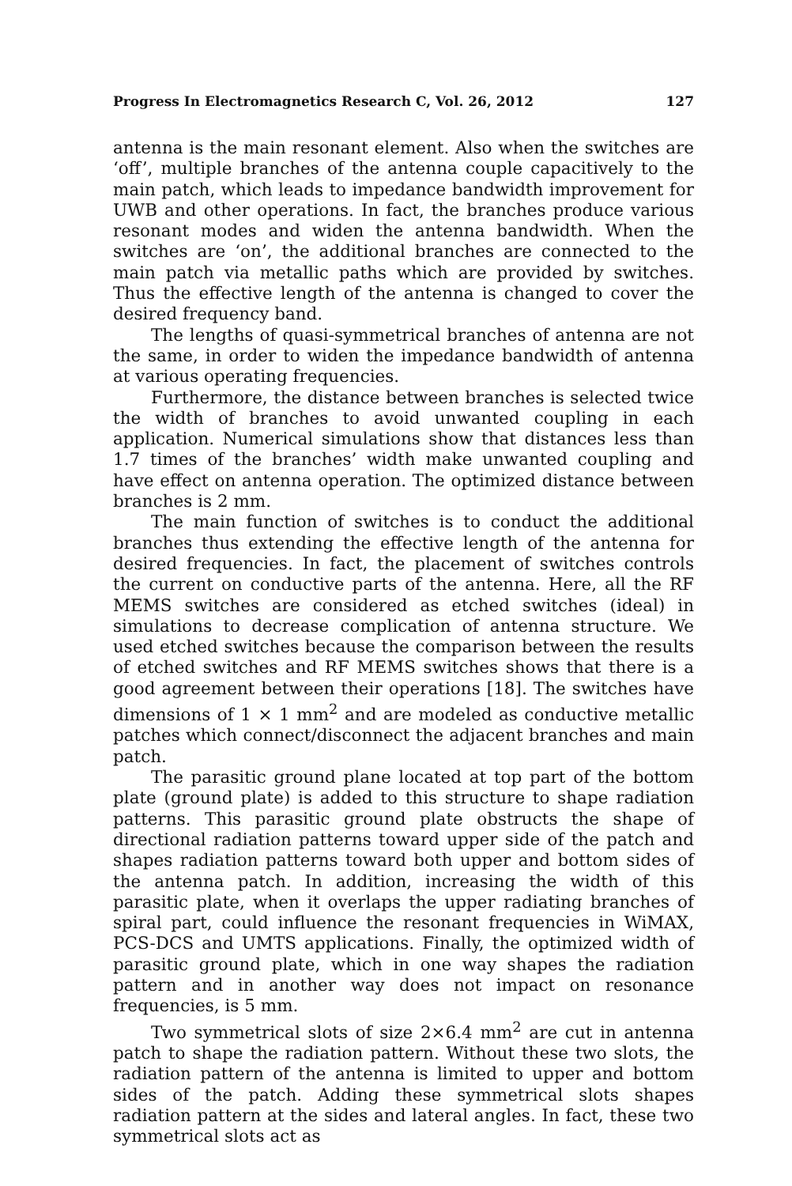Progress In Electromagnetics Research C, Vol. 26, 2012 127
antenna is the main resonant element. Also when the switches are ‘off’, multiple branches of the antenna couple capacitively to the main patch, which leads to impedance bandwidth improvement for UWB and other operations. In fact, the branches produce various resonant modes and widen the antenna bandwidth. When the switches are ‘on’, the additional branches are connected to the main patch via metallic paths which are provided by switches. Thus the effective length of the antenna is changed to cover the desired frequency band.
The lengths of quasi-symmetrical branches of antenna are not the same, in order to widen the impedance bandwidth of antenna at various operating frequencies.
Furthermore, the distance between branches is selected twice the width of branches to avoid unwanted coupling in each application. Numerical simulations show that distances less than 1.7 times of the branches’ width make unwanted coupling and have effect on antenna operation. The optimized distance between branches is 2 mm.
The main function of switches is to conduct the additional branches thus extending the effective length of the antenna for desired frequencies. In fact, the placement of switches controls the current on conductive parts of the antenna. Here, all the RF MEMS switches are considered as etched switches (ideal) in simulations to decrease complication of antenna structure. We used etched switches because the comparison between the results of etched switches and RF MEMS switches shows that there is a good agreement between their operations [18]. The switches have dimensions of 1 × 1 mm<sup>2</sup> and are modeled as conductive metallic patches which connect/disconnect the adjacent branches and main patch.
The parasitic ground plane located at top part of the bottom plate (ground plate) is added to this structure to shape radiation patterns. This parasitic ground plate obstructs the shape of directional radiation patterns toward upper side of the patch and shapes radiation patterns toward both upper and bottom sides of the antenna patch. In addition, increasing the width of this parasitic plate, when it overlaps the upper radiating branches of spiral part, could influence the resonant frequencies in WiMAX, PCS-DCS and UMTS applications. Finally, the optimized width of parasitic ground plate, which in one way shapes the radiation pattern and in another way does not impact on resonance frequencies, is 5 mm.
Two symmetrical slots of size 2×6.4 mm<sup>2</sup> are cut in antenna patch to shape the radiation pattern. Without these two slots, the radiation pattern of the antenna is limited to upper and bottom sides of the patch. Adding these symmetrical slots shapes radiation pattern at the sides and lateral angles. In fact, these two symmetrical slots act as